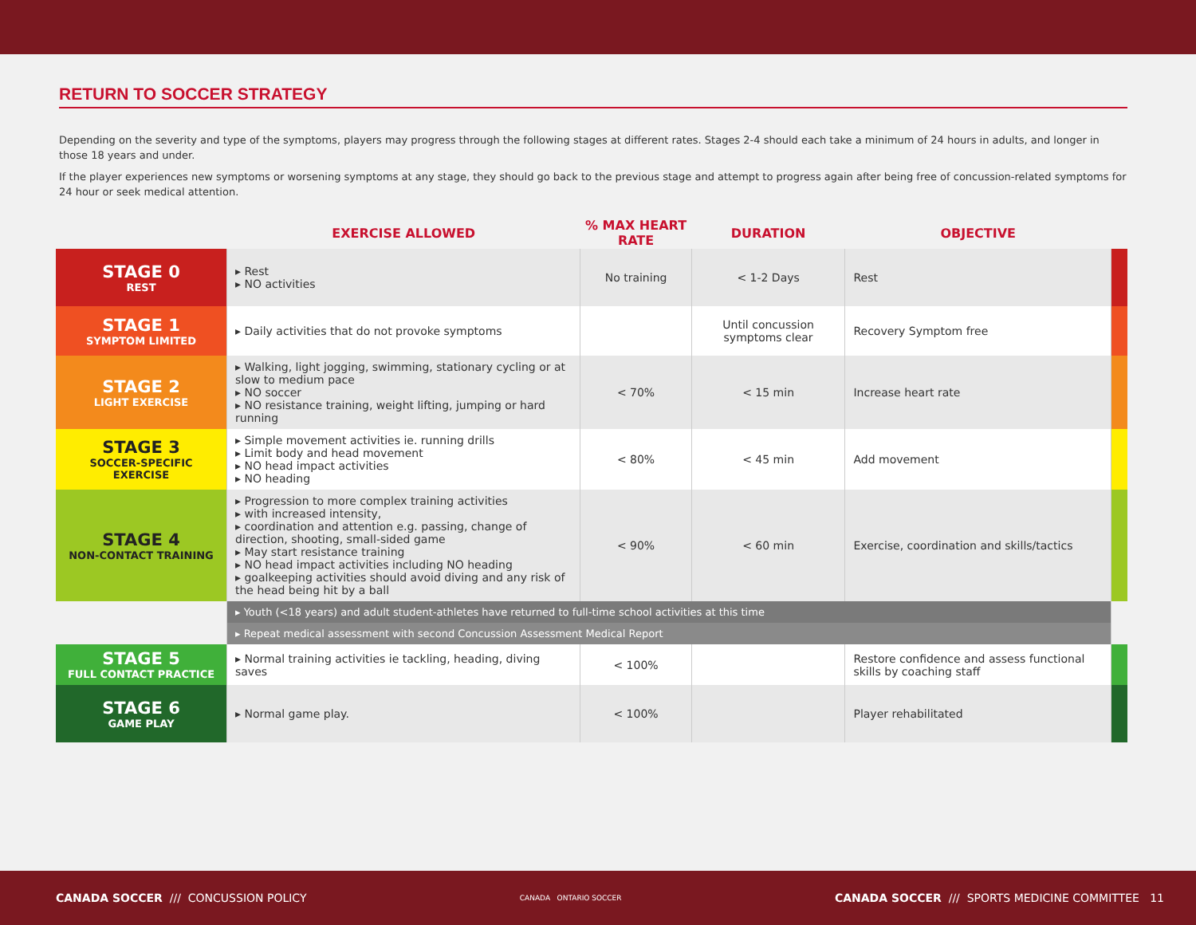RETURN TO SOCCER STRATEGY
Depending on the severity and type of the symptoms, players may progress through the following stages at different rates. Stages 2-4 should each take a minimum of 24 hours in adults, and longer in those 18 years and under.
If the player experiences new symptoms or worsening symptoms at any stage, they should go back to the previous stage and attempt to progress again after being free of concussion-related symptoms for 24 hour or seek medical attention.
| | EXERCISE ALLOWED | % MAX HEART RATE | DURATION | OBJECTIVE | |
| --- | --- | --- | --- | --- | --- |
| STAGE 0 REST | ▸ Rest ▸ NO activities | No training | < 1-2 Days | Rest | |
| STAGE 1 SYMPTOM LIMITED | ▸ Daily activities that do not provoke symptoms | | Until concussion symptoms clear | Recovery Symptom free | |
| STAGE 2 LIGHT EXERCISE | ▸ Walking, light jogging, swimming, stationary cycling or at slow to medium pace ▸ NO soccer ▸ NO resistance training, weight lifting, jumping or hard running | < 70% | < 15 min | Increase heart rate | |
| STAGE 3 SOCCER-SPECIFIC EXERCISE | ▸ Simple movement activities ie. running drills ▸ Limit body and head movement ▸ NO head impact activities ▸ NO heading | < 80% | < 45 min | Add movement | |
| STAGE 4 NON-CONTACT TRAINING | ▸ Progression to more complex training activities ▸ with increased intensity, ▸ coordination and attention e.g. passing, change of direction, shooting, small-sided game ▸ May start resistance training ▸ NO head impact activities including NO heading ▸ goalkeeping activities should avoid diving and any risk of the head being hit by a ball | < 90% | < 60 min | Exercise, coordination and skills/tactics | |
| | ▸ Youth (<18 years) and adult student-athletes have returned to full-time school activities at this time | | | | |
| | ▸ Repeat medical assessment with second Concussion Assessment Medical Report | | | | |
| STAGE 5 FULL CONTACT PRACTICE | ▸ Normal training activities ie tackling, heading, diving saves | < 100% | | Restore confidence and assess functional skills by coaching staff | |
| STAGE 6 GAME PLAY | ▸ Normal game play. | < 100% | | Player rehabilitated | |
CANADA SOCCER /// CONCUSSION POLICY CANADA ONTARIO SOCCER CANADA SOCCER /// SPORTS MEDICINE COMMITTEE 11